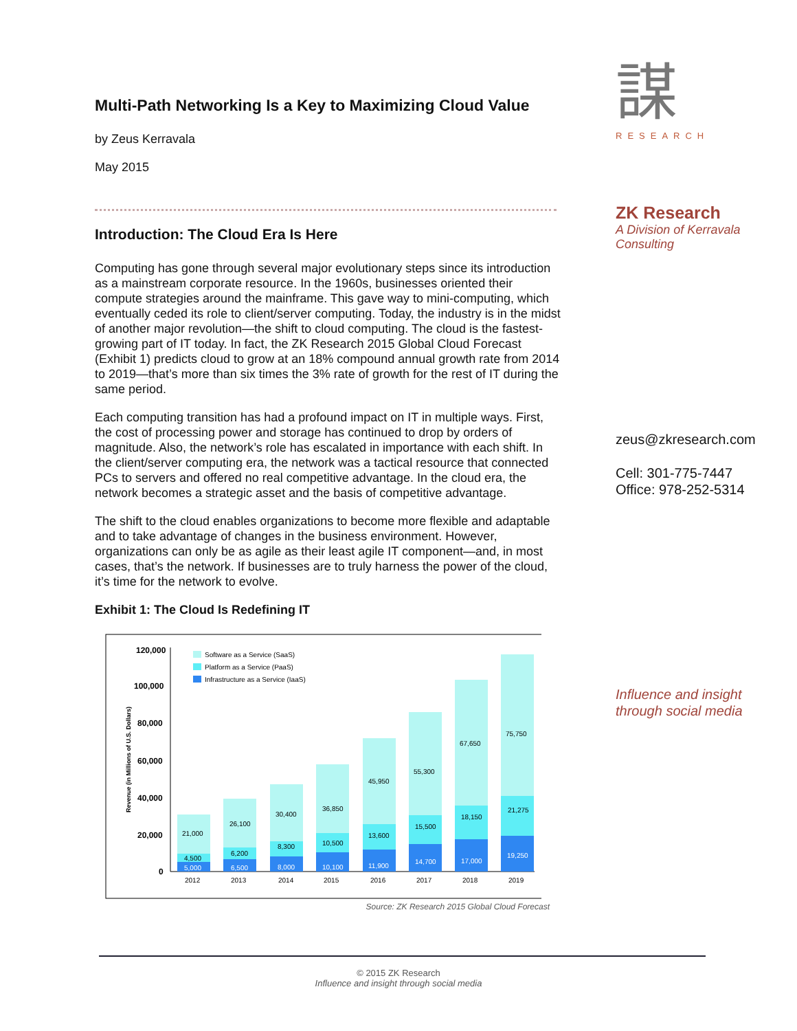Multi-Path Networking Is a Key to Maximizing Cloud Value
by Zeus Kerravala
May 2015
Introduction: The Cloud Era Is Here
Computing has gone through several major evolutionary steps since its introduction as a mainstream corporate resource. In the 1960s, businesses oriented their compute strategies around the mainframe. This gave way to mini-computing, which eventually ceded its role to client/server computing. Today, the industry is in the midst of another major revolution—the shift to cloud computing. The cloud is the fastest-growing part of IT today. In fact, the ZK Research 2015 Global Cloud Forecast (Exhibit 1) predicts cloud to grow at an 18% compound annual growth rate from 2014 to 2019—that’s more than six times the 3% rate of growth for the rest of IT during the same period.
Each computing transition has had a profound impact on IT in multiple ways. First, the cost of processing power and storage has continued to drop by orders of magnitude. Also, the network’s role has escalated in importance with each shift. In the client/server computing era, the network was a tactical resource that connected PCs to servers and offered no real competitive advantage. In the cloud era, the network becomes a strategic asset and the basis of competitive advantage.
The shift to the cloud enables organizations to become more flexible and adaptable and to take advantage of changes in the business environment. However, organizations can only be as agile as their least agile IT component—and, in most cases, that’s the network. If businesses are to truly harness the power of the cloud, it’s time for the network to evolve.
Exhibit 1: The Cloud Is Redefining IT
120,000
100,000
80,000
60,000
40,000
20,000
0
Revenue (in Millions of U.S. Dollars)
Software as a Service (SaaS)
Platform as a Service (PaaS)
Infrastructure as a Service (IaaS)
21,000
4,500
5,000
2012
26,100
6,200
6,500
2013
30,400
8,300
8,000
2014
36,850
10,500
10,100
2015
45,950
13,600
11,900
2016
55,300
15,500
14,700
2017
67,650
18,150
17,000
2018
75,750
21,275
19,250
2019
Source: ZK Research 2015 Global Cloud Forecast
謀
RESEARCH
ZK Research
A Division of Kerravala Consulting
zeus@zkresearch.com
Cell: 301-775-7447
Office: 978-252-5314
Influence and insight through social media
© 2015 ZK Research
Influence and insight through social media